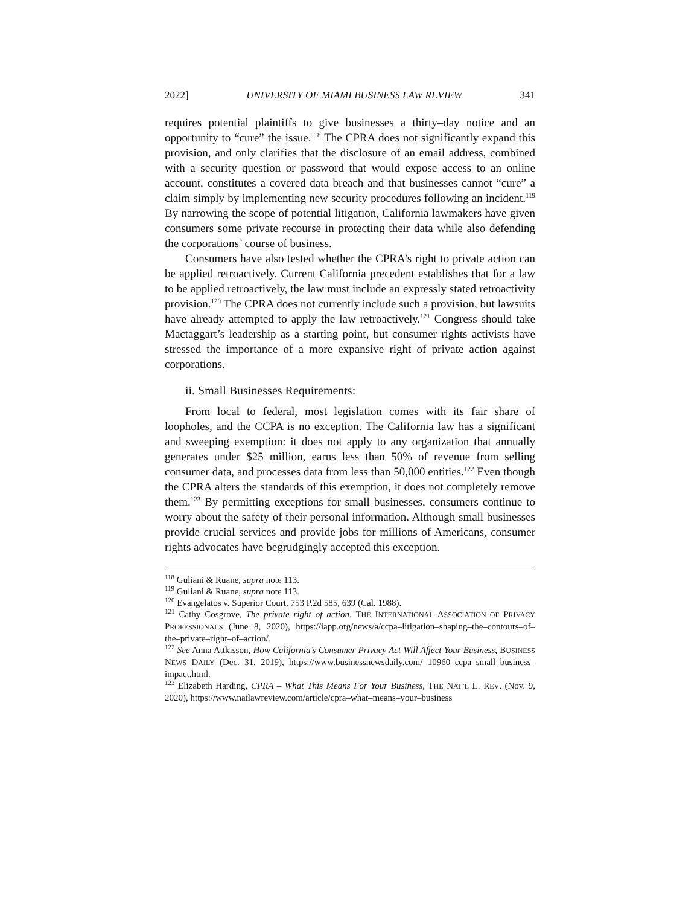2022] UNIVERSITY OF MIAMI BUSINESS LAW REVIEW 341
requires potential plaintiffs to give businesses a thirty–day notice and an opportunity to “cure” the issue.<sup>118</sup> The CPRA does not significantly expand this provision, and only clarifies that the disclosure of an email address, combined with a security question or password that would expose access to an online account, constitutes a covered data breach and that businesses cannot “cure” a claim simply by implementing new security procedures following an incident.<sup>119</sup> By narrowing the scope of potential litigation, California lawmakers have given consumers some private recourse in protecting their data while also defending the corporations’ course of business.
Consumers have also tested whether the CPRA’s right to private action can be applied retroactively. Current California precedent establishes that for a law to be applied retroactively, the law must include an expressly stated retroactivity provision.<sup>120</sup> The CPRA does not currently include such a provision, but lawsuits have already attempted to apply the law retroactively.<sup>121</sup> Congress should take Mactaggart’s leadership as a starting point, but consumer rights activists have stressed the importance of a more expansive right of private action against corporations.
ii. Small Businesses Requirements:
From local to federal, most legislation comes with its fair share of loopholes, and the CCPA is no exception. The California law has a significant and sweeping exemption: it does not apply to any organization that annually generates under $25 million, earns less than 50% of revenue from selling consumer data, and processes data from less than 50,000 entities.<sup>122</sup> Even though the CPRA alters the standards of this exemption, it does not completely remove them.<sup>123</sup> By permitting exceptions for small businesses, consumers continue to worry about the safety of their personal information. Although small businesses provide crucial services and provide jobs for millions of Americans, consumer rights advocates have begrudgingly accepted this exception.
<sup>118</sup> Guliani & Ruane, supra note 113.
<sup>119</sup> Guliani & Ruane, supra note 113.
<sup>120</sup> Evangelatos v. Superior Court, 753 P.2d 585, 639 (Cal. 1988).
<sup>121</sup> Cathy Cosgrove, The private right of action, THE INTERNATIONAL ASSOCIATION OF PRIVACY PROFESSIONALS (June 8, 2020), https://iapp.org/news/a/ccpa–litigation–shaping–the–contours–of–the–private–right–of–action/.
<sup>122</sup> See Anna Attkisson, How California’s Consumer Privacy Act Will Affect Your Business, BUSINESS NEWS DAILY (Dec. 31, 2019), https://www.businessnewsdaily.com/ 10960–ccpa–small–business–impact.html.
<sup>123</sup> Elizabeth Harding, CPRA – What This Means For Your Business, THE NAT’L L. REV. (Nov. 9, 2020), https://www.natlawreview.com/article/cpra–what–means–your–business